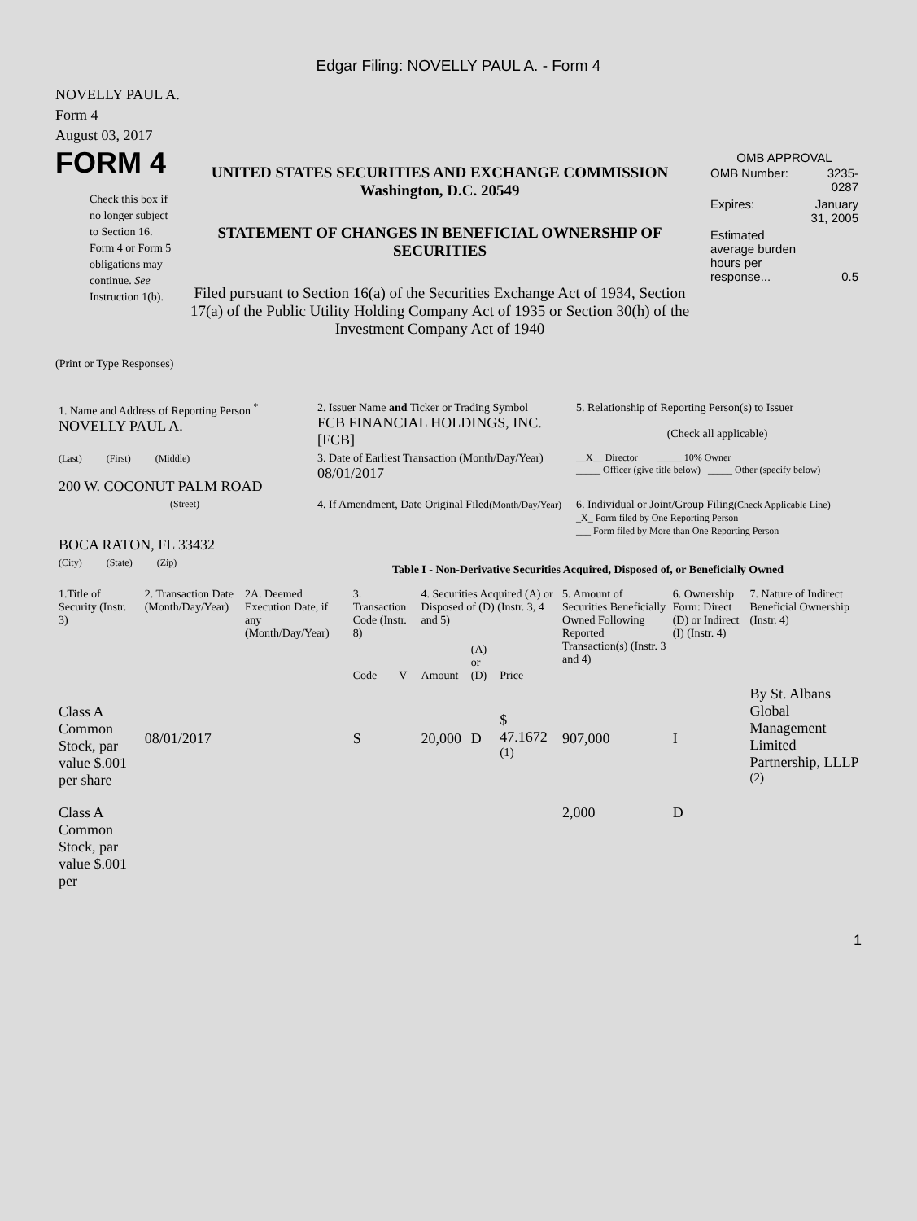Edgar Filing: NOVELLY PAUL A. - Form 4
NOVELLY PAUL A.
Form 4
August 03, 2017
FORM 4
Check this box if no longer subject to Section 16. Form 4 or Form 5 obligations may continue. See Instruction 1(b).
UNITED STATES SECURITIES AND EXCHANGE COMMISSION
Washington, D.C. 20549
STATEMENT OF CHANGES IN BENEFICIAL OWNERSHIP OF SECURITIES
Filed pursuant to Section 16(a) of the Securities Exchange Act of 1934, Section 17(a) of the Public Utility Holding Company Act of 1935 or Section 30(h) of the Investment Company Act of 1940
OMB APPROVAL
| OMB Number: | 3235-0287 |
| Expires: | January 31, 2005 |
| Estimated average burden hours per response... | 0.5 |
(Print or Type Responses)
| 1. Name and Address of Reporting Person <sup>*</sup> NOVELLY PAUL A. | 2. Issuer Name and Ticker or Trading Symbol FCB FINANCIAL HOLDINGS, INC. [FCB] | 5. Relationship of Reporting Person(s) to Issuer (Check all applicable) |
| (Last) (First) (Middle) 200 W. COCONUT PALM ROAD | 3. Date of Earliest Transaction (Month/Day/Year) 08/01/2017 | __X__ Director _____ 10% Owner _____ Officer (give title below) _____ Other (specify below) |
| (Street) BOCA RATON, FL 33432 | 4. If Amendment, Date Original Filed (Month/Day/Year) | 6. Individual or Joint/Group Filing (Check Applicable Line) _X_ Form filed by One Reporting Person ___ Form filed by More than One Reporting Person |
| (City) (State) (Zip) | Table I - Non-Derivative Securities Acquired, Disposed of, or Beneficially Owned | |
| 1.Title of Security (Instr. 3) | 2. Transaction Date (Month/Day/Year) | 2A. Deemed Execution Date, if any (Month/Day/Year) | 3. Transaction Code (Instr. 8) | | 4. Securities Acquired (A) or Disposed of (D) (Instr. 3, 4 and 5) | | | 5. Amount of Securities Beneficially Owned Following Reported Transaction(s) (Instr. 3 and 4) | 6. Ownership Form: Direct (D) or Indirect (I) (Instr. 4) | 7. Nature of Indirect Beneficial Ownership (Instr. 4) |
| --- | --- | --- | --- | --- | --- | --- | --- | --- | --- | --- |
| | | | Code | V | Amount | (A) or (D) | Price | | | |
| Class A Common Stock, par value $.001 per share | 08/01/2017 | | S | | 20,000 | D | $ 47.1672 <sup>(1)</sup> | 907,000 | I | By St. Albans Global Management Limited Partnership, LLLP <sup>(2)</sup> |
| Class A Common Stock, par value $.001 per | | | | | | | | 2,000 | D | |
1